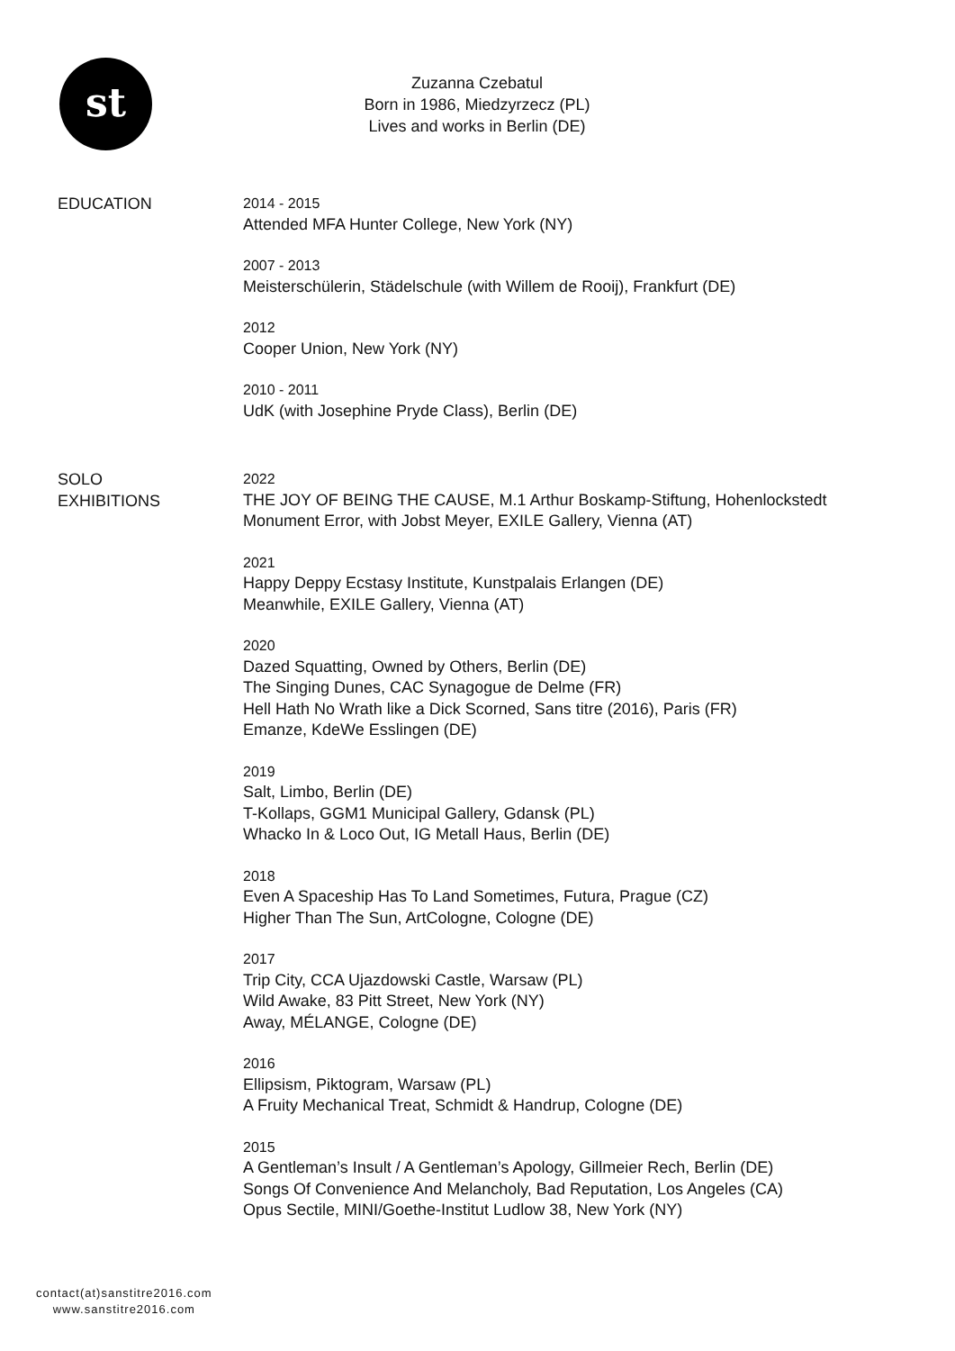st
Zuzanna Czebatul
Born in 1986, Miedzyrzecz (PL)
Lives and works in Berlin (DE)
EDUCATION
2014 - 2015
Attended MFA Hunter College, New York (NY)
2007 - 2013
Meisterschülerin, Städelschule (with Willem de Rooij), Frankfurt (DE)
2012
Cooper Union, New York (NY)
2010 - 2011
UdK (with Josephine Pryde Class), Berlin (DE)
SOLO
EXHIBITIONS
2022
THE JOY OF BEING THE CAUSE, M.1 Arthur Boskamp-Stiftung, Hohenlockstedt
Monument Error, with Jobst Meyer, EXILE Gallery, Vienna (AT)
2021
Happy Deppy Ecstasy Institute, Kunstpalais Erlangen (DE)
Meanwhile, EXILE Gallery, Vienna (AT)
2020
Dazed Squatting, Owned by Others, Berlin (DE)
The Singing Dunes, CAC Synagogue de Delme (FR)
Hell Hath No Wrath like a Dick Scorned, Sans titre (2016), Paris (FR)
Emanze, KdeWe Esslingen (DE)
2019
Salt, Limbo, Berlin (DE)
T-Kollaps, GGM1 Municipal Gallery, Gdansk (PL)
Whacko In & Loco Out, IG Metall Haus, Berlin (DE)
2018
Even A Spaceship Has To Land Sometimes, Futura, Prague (CZ)
Higher Than The Sun, ArtCologne, Cologne (DE)
2017
Trip City, CCA Ujazdowski Castle, Warsaw (PL)
Wild Awake, 83 Pitt Street, New York (NY)
Away, MÉLANGE, Cologne (DE)
2016
Ellipsism, Piktogram, Warsaw (PL)
A Fruity Mechanical Treat, Schmidt & Handrup, Cologne (DE)
2015
A Gentleman’s Insult / A Gentleman’s Apology, Gillmeier Rech, Berlin (DE)
Songs Of Convenience And Melancholy, Bad Reputation, Los Angeles (CA)
Opus Sectile, MINI/Goethe-Institut Ludlow 38, New York (NY)
contact(at)sanstitre2016.com
www.sanstitre2016.com